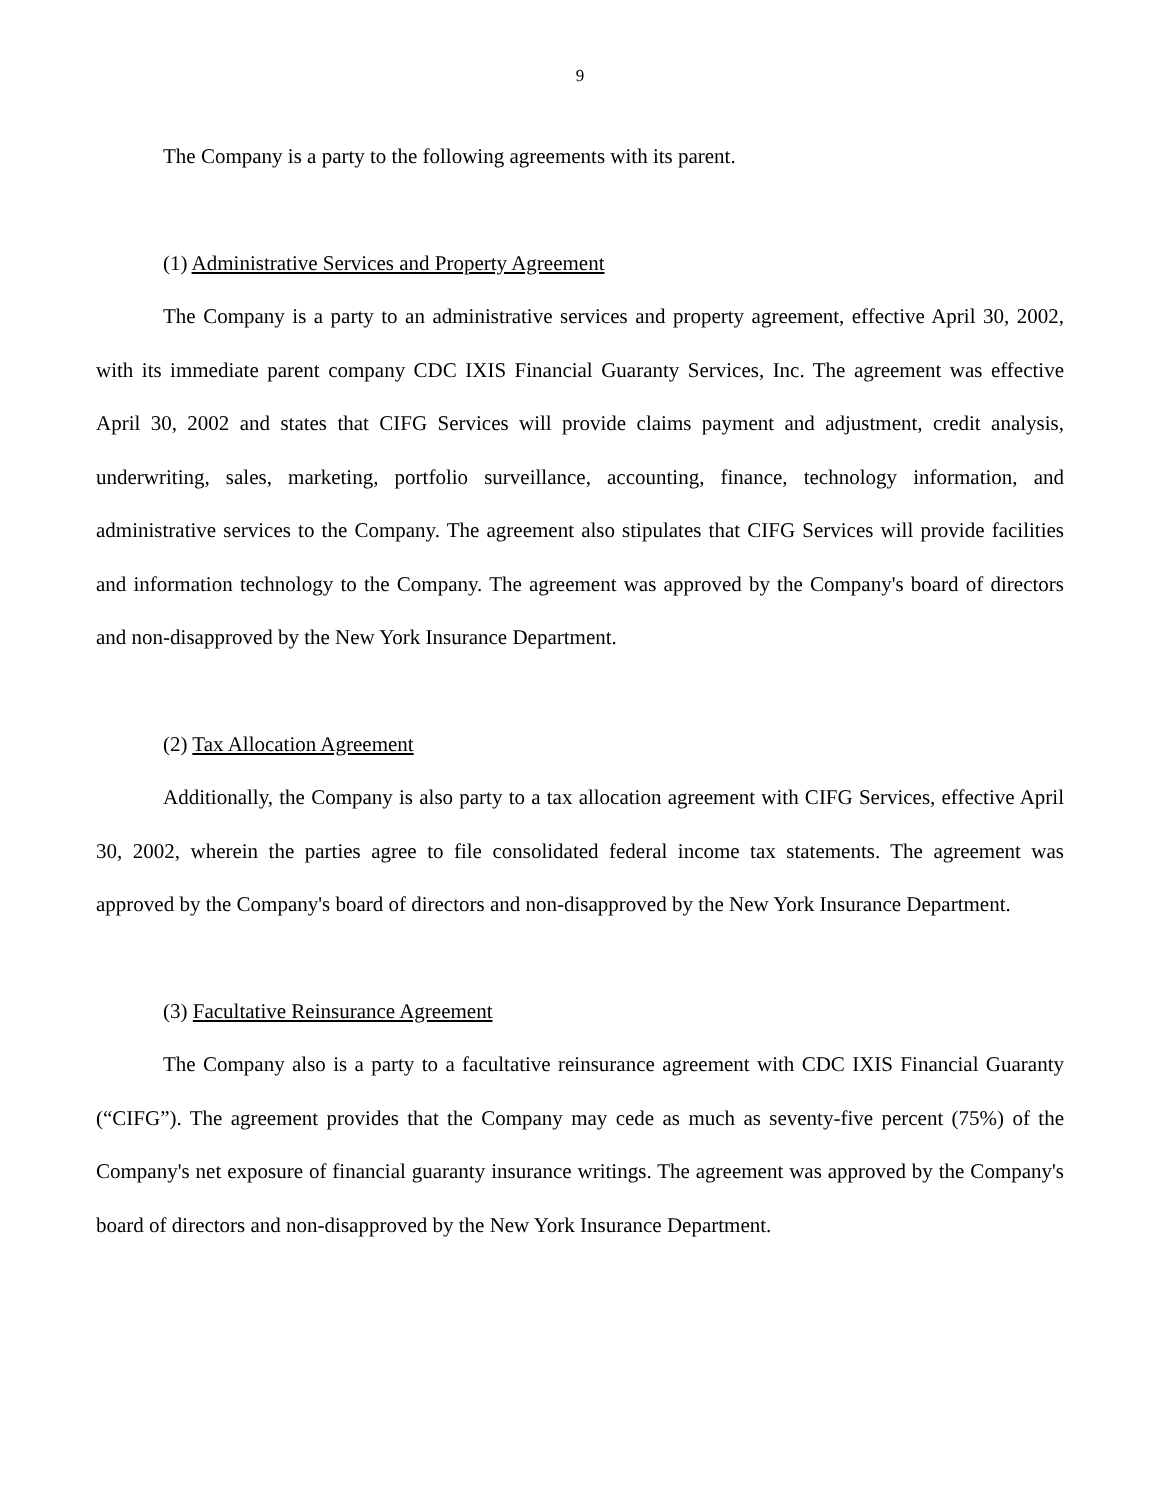9
The Company is a party to the following agreements with its parent.
(1) Administrative Services and Property Agreement
The Company is a party to an administrative services and property agreement, effective April 30, 2002, with its immediate parent company CDC IXIS Financial Guaranty Services, Inc. The agreement was effective April 30, 2002 and states that CIFG Services will provide claims payment and adjustment, credit analysis, underwriting, sales, marketing, portfolio surveillance, accounting, finance, technology information, and administrative services to the Company. The agreement also stipulates that CIFG Services will provide facilities and information technology to the Company. The agreement was approved by the Company's board of directors and non-disapproved by the New York Insurance Department.
(2) Tax Allocation Agreement
Additionally, the Company is also party to a tax allocation agreement with CIFG Services, effective April 30, 2002, wherein the parties agree to file consolidated federal income tax statements. The agreement was approved by the Company's board of directors and non-disapproved by the New York Insurance Department.
(3) Facultative Reinsurance Agreement
The Company also is a party to a facultative reinsurance agreement with CDC IXIS Financial Guaranty (“CIFG”). The agreement provides that the Company may cede as much as seventy-five percent (75%) of the Company's net exposure of financial guaranty insurance writings. The agreement was approved by the Company's board of directors and non-disapproved by the New York Insurance Department.